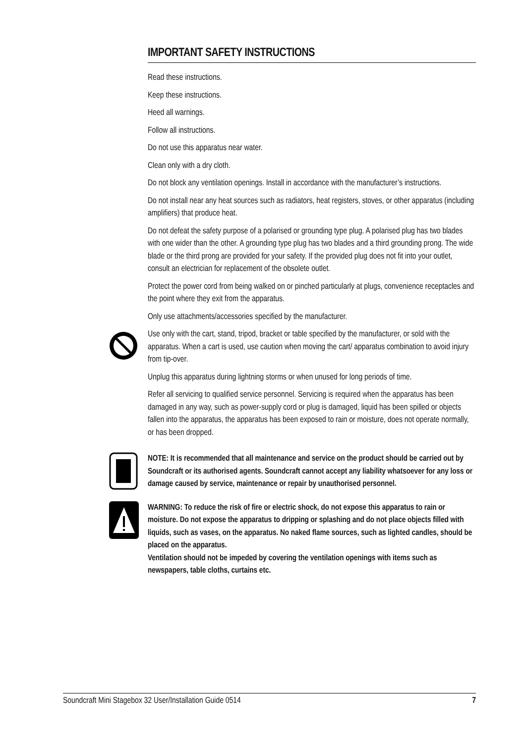IMPORTANT SAFETY INSTRUCTIONS
Read these instructions.
Keep these instructions.
Heed all warnings.
Follow all instructions.
Do not use this apparatus near water.
Clean only with a dry cloth.
Do not block any ventilation openings. Install in accordance with the manufacturer’s instructions.
Do not install near any heat sources such as radiators, heat registers, stoves, or other apparatus (including amplifiers) that produce heat.
Do not defeat the safety purpose of a polarised or grounding type plug. A polarised plug has two blades with one wider than the other. A grounding type plug has two blades and a third grounding prong. The wide blade or the third prong are provided for your safety. If the provided plug does not fit into your outlet, consult an electrician for replacement of the obsolete outlet.
Protect the power cord from being walked on or pinched particularly at plugs, convenience receptacles and the point where they exit from the apparatus.
Only use attachments/accessories specified by the manufacturer.
Use only with the cart, stand, tripod, bracket or table specified by the manufacturer, or sold with the apparatus. When a cart is used, use caution when moving the cart/ apparatus combination to avoid injury from tip-over.
Unplug this apparatus during lightning storms or when unused for long periods of time.
Refer all servicing to qualified service personnel. Servicing is required when the apparatus has been damaged in any way, such as power-supply cord or plug is damaged, liquid has been spilled or objects fallen into the apparatus, the apparatus has been exposed to rain or moisture, does not operate normally, or has been dropped.
NOTE: It is recommended that all maintenance and service on the product should be carried out by Soundcraft or its authorised agents. Soundcraft cannot accept any liability whatsoever for any loss or damage caused by service, maintenance or repair by unauthorised personnel.
WARNING: To reduce the risk of fire or electric shock, do not expose this apparatus to rain or moisture. Do not expose the apparatus to dripping or splashing and do not place objects filled with liquids, such as vases, on the apparatus. No naked flame sources, such as lighted candles, should be placed on the apparatus.
Ventilation should not be impeded by covering the ventilation openings with items such as newspapers, table cloths, curtains etc.
Soundcraft Mini Stagebox 32 User/Installation Guide 0514 7